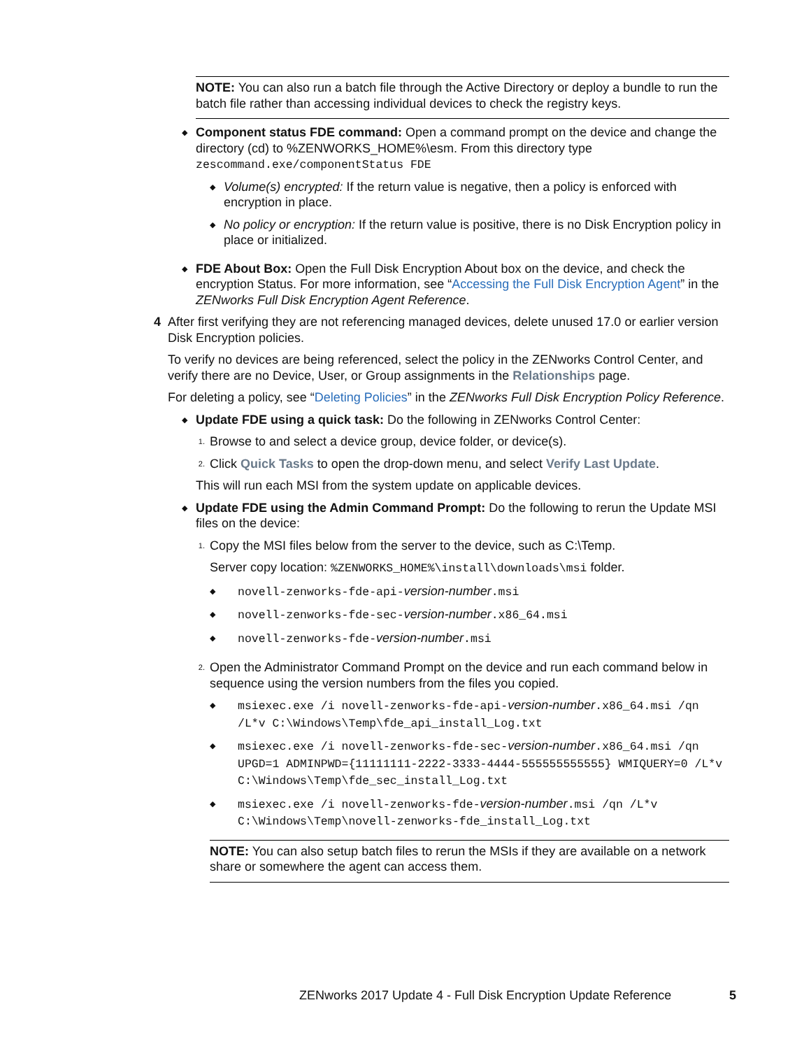NOTE: You can also run a batch file through the Active Directory or deploy a bundle to run the batch file rather than accessing individual devices to check the registry keys.
◆
Component status FDE command: Open a command prompt on the device and change the directory (cd) to %ZENWORKS_HOME%\esm. From this directory type zescommand.exe/componentStatus FDE
◆
Volume(s) encrypted: If the return value is negative, then a policy is enforced with encryption in place.
◆
No policy or encryption: If the return value is positive, there is no Disk Encryption policy in place or initialized.
◆
FDE About Box: Open the Full Disk Encryption About box on the device, and check the encryption Status. For more information, see “Accessing the Full Disk Encryption Agent” in the ZENworks Full Disk Encryption Agent Reference.
4 After first verifying they are not referencing managed devices, delete unused 17.0 or earlier version Disk Encryption policies.
To verify no devices are being referenced, select the policy in the ZENworks Control Center, and verify there are no Device, User, or Group assignments in the Relationships page.
For deleting a policy, see “Deleting Policies” in the ZENworks Full Disk Encryption Policy Reference.
◆
Update FDE using a quick task: Do the following in ZENworks Control Center:
1.
Browse to and select a device group, device folder, or device(s).
2.
Click Quick Tasks to open the drop-down menu, and select Verify Last Update.
This will run each MSI from the system update on applicable devices.
◆
Update FDE using the Admin Command Prompt: Do the following to rerun the Update MSI files on the device:
1.
Copy the MSI files below from the server to the device, such as C:\Temp.
Server copy location: %ZENWORKS_HOME%\install\downloads\msi folder.
◆
novell-zenworks-fde-api-version-number.msi
◆
novell-zenworks-fde-sec-version-number.x86_64.msi
◆
novell-zenworks-fde-version-number.msi
2.
Open the Administrator Command Prompt on the device and run each command below in sequence using the version numbers from the files you copied.
◆
msiexec.exe /i novell-zenworks-fde-api-version-number.x86_64.msi /qn /L*v C:\Windows\Temp\fde_api_install_Log.txt
◆
msiexec.exe /i novell-zenworks-fde-sec-version-number.x86_64.msi /qn UPGD=1 ADMINPWD={11111111-2222-3333-4444-555555555555} WMIQUERY=0 /L*v C:\Windows\Temp\fde_sec_install_Log.txt
◆
msiexec.exe /i novell-zenworks-fde-version-number.msi /qn /L*v C:\Windows\Temp\novell-zenworks-fde_install_Log.txt
NOTE: You can also setup batch files to rerun the MSIs if they are available on a network share or somewhere the agent can access them.
ZENworks 2017 Update 4 - Full Disk Encryption Update Reference 5